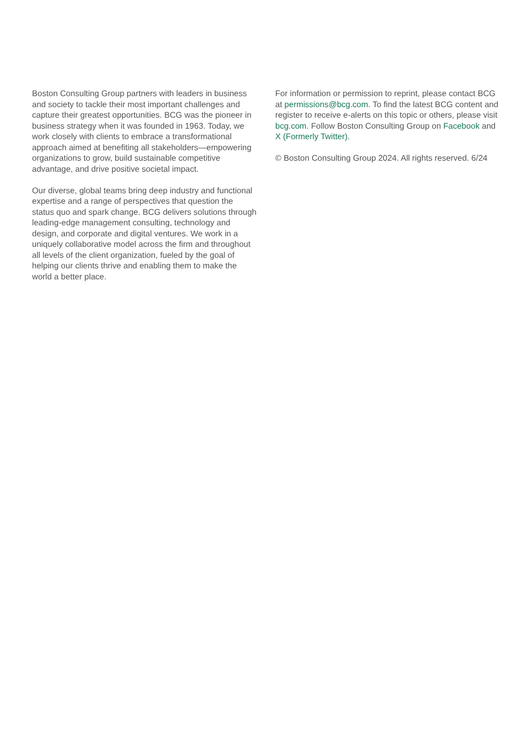Boston Consulting Group partners with leaders in business and society to tackle their most important challenges and capture their greatest opportunities. BCG was the pioneer in business strategy when it was founded in 1963. Today, we work closely with clients to embrace a transformational approach aimed at benefiting all stakeholders—empowering organizations to grow, build sustainable competitive advantage, and drive positive societal impact.
Our diverse, global teams bring deep industry and functional expertise and a range of perspectives that question the status quo and spark change. BCG delivers solutions through leading-edge management consulting, technology and design, and corporate and digital ventures. We work in a uniquely collaborative model across the firm and throughout all levels of the client organization, fueled by the goal of helping our clients thrive and enabling them to make the world a better place.
For information or permission to reprint, please contact BCG at permissions@bcg.com. To find the latest BCG content and register to receive e-alerts on this topic or others, please visit bcg.com. Follow Boston Consulting Group on Facebook and X (Formerly Twitter).
© Boston Consulting Group 2024. All rights reserved. 6/24